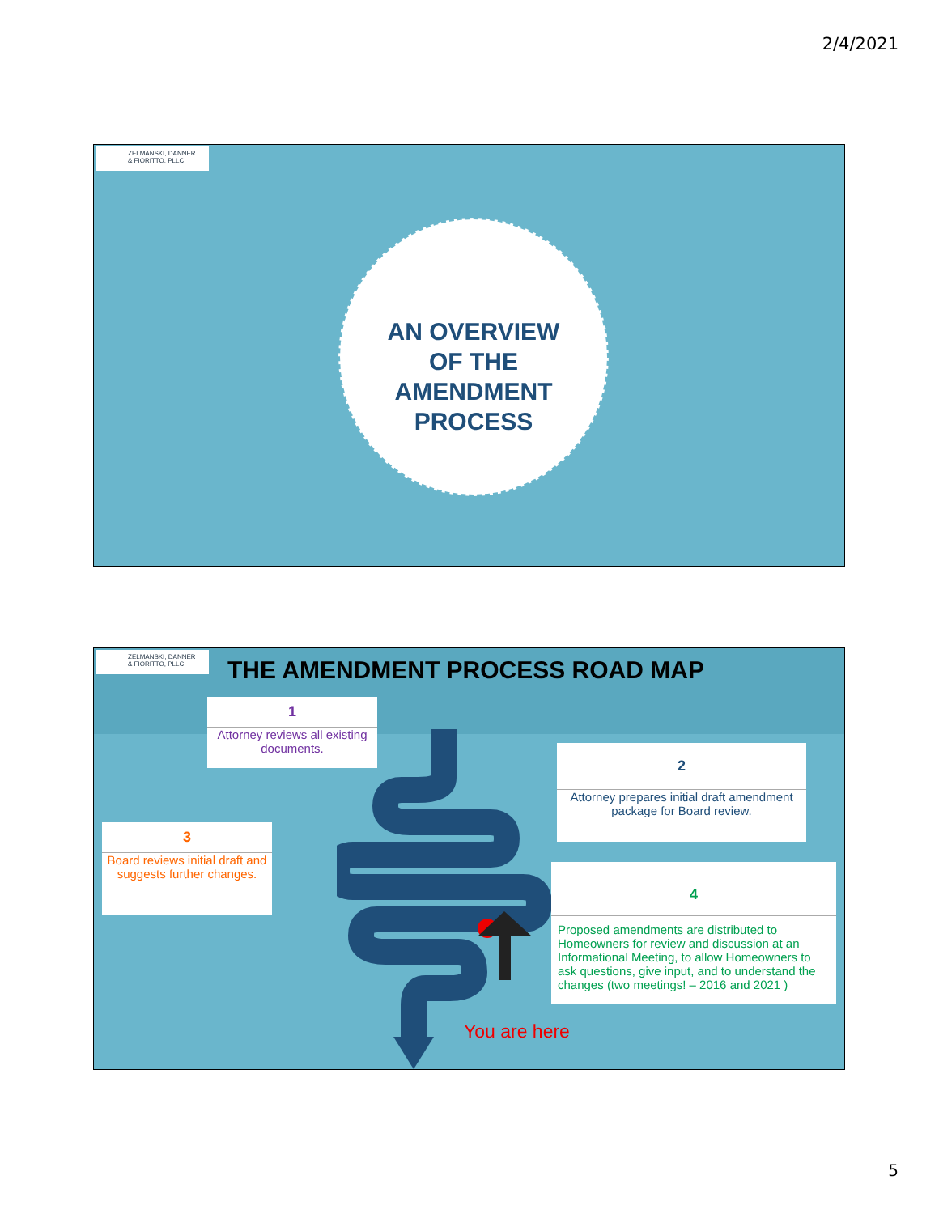2/4/2021
ZELMANSKI, DANNER
& FIORITTO, PLLC
AN OVERVIEW
OF THE
AMENDMENT
PROCESS
ZELMANSKI, DANNER
& FIORITTO, PLLC
THE AMENDMENT PROCESS ROAD MAP
1
Attorney reviews all existing documents.
2
Attorney prepares initial draft amendment package for Board review.
3
Board reviews initial draft and suggests further changes.
4
Proposed amendments are distributed to Homeowners for review and discussion at an Informational Meeting, to allow Homeowners to ask questions, give input, and to understand the changes (two meetings! – 2016 and 2021 )
You are here
5